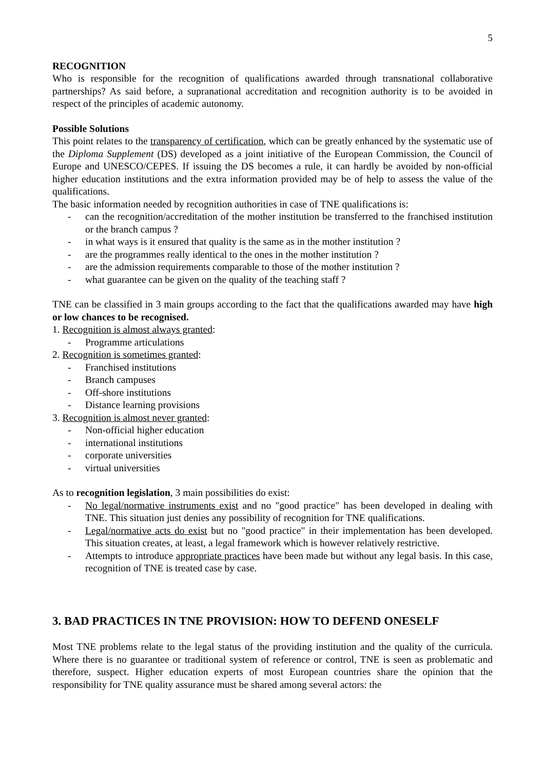5
RECOGNITION
Who is responsible for the recognition of qualifications awarded through transnational collaborative partnerships? As said before, a supranational accreditation and recognition authority is to be avoided in respect of the principles of academic autonomy.
Possible Solutions
This point relates to the transparency of certification, which can be greatly enhanced by the systematic use of the Diploma Supplement (DS) developed as a joint initiative of the European Commission, the Council of Europe and UNESCO/CEPES. If issuing the DS becomes a rule, it can hardly be avoided by non-official higher education institutions and the extra information provided may be of help to assess the value of the qualifications.
The basic information needed by recognition authorities in case of TNE qualifications is:
- can the recognition/accreditation of the mother institution be transferred to the franchised institution or the branch campus ?
- in what ways is it ensured that quality is the same as in the mother institution ?
- are the programmes really identical to the ones in the mother institution ?
- are the admission requirements comparable to those of the mother institution ?
- what guarantee can be given on the quality of the teaching staff ?
TNE can be classified in 3 main groups according to the fact that the qualifications awarded may have high or low chances to be recognised.
1. Recognition is almost always granted:
- Programme articulations
2. Recognition is sometimes granted:
- Franchised institutions
- Branch campuses
- Off-shore institutions
- Distance learning provisions
3. Recognition is almost never granted:
- Non-official higher education
- international institutions
- corporate universities
- virtual universities
As to recognition legislation, 3 main possibilities do exist:
- No legal/normative instruments exist and no "good practice" has been developed in dealing with TNE. This situation just denies any possibility of recognition for TNE qualifications.
- Legal/normative acts do exist but no "good practice" in their implementation has been developed. This situation creates, at least, a legal framework which is however relatively restrictive.
- Attempts to introduce appropriate practices have been made but without any legal basis. In this case, recognition of TNE is treated case by case.
3. BAD PRACTICES IN TNE PROVISION: HOW TO DEFEND ONESELF
Most TNE problems relate to the legal status of the providing institution and the quality of the curricula. Where there is no guarantee or traditional system of reference or control, TNE is seen as problematic and therefore, suspect. Higher education experts of most European countries share the opinion that the responsibility for TNE quality assurance must be shared among several actors: the